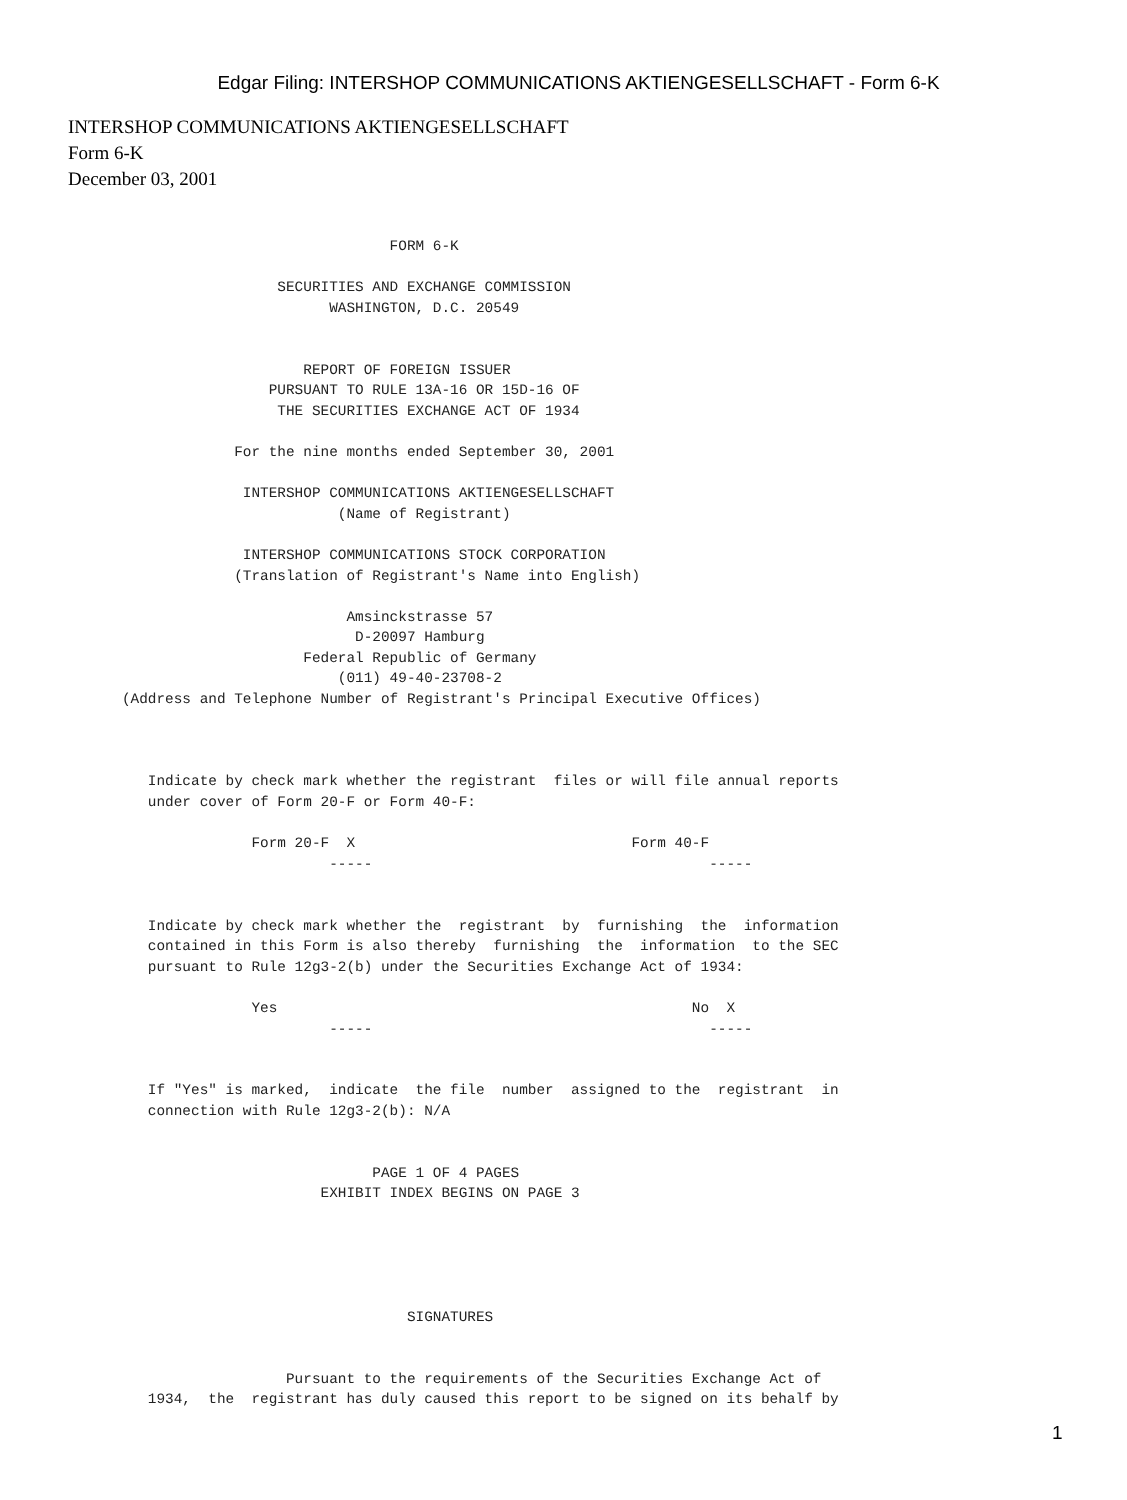Edgar Filing: INTERSHOP COMMUNICATIONS AKTIENGESELLSCHAFT - Form 6-K
INTERSHOP COMMUNICATIONS AKTIENGESELLSCHAFT
Form 6-K
December 03, 2001
                                  FORM 6-K

                     SECURITIES AND EXCHANGE COMMISSION
                           WASHINGTON, D.C. 20549


                        REPORT OF FOREIGN ISSUER
                    PURSUANT TO RULE 13A-16 OR 15D-16 OF
                     THE SECURITIES EXCHANGE ACT OF 1934

                For the nine months ended September 30, 2001

                 INTERSHOP COMMUNICATIONS AKTIENGESELLSCHAFT
                            (Name of Registrant)

                 INTERSHOP COMMUNICATIONS STOCK CORPORATION
                (Translation of Registrant's Name into English)

                             Amsinckstrasse 57
                              D-20097 Hamburg
                        Federal Republic of Germany
                            (011) 49-40-23708-2
   (Address and Telephone Number of Registrant's Principal Executive Offices)



      Indicate by check mark whether the registrant  files or will file annual reports
      under cover of Form 20-F or Form 40-F:

                  Form 20-F  X                                Form 40-F
                           -----                                       -----


      Indicate by check mark whether the  registrant  by  furnishing  the  information
      contained in this Form is also thereby  furnishing  the  information  to the SEC
      pursuant to Rule 12g3-2(b) under the Securities Exchange Act of 1934:

                  Yes                                                No  X
                           -----                                       -----


      If "Yes" is marked,  indicate  the file  number  assigned to the  registrant  in
      connection with Rule 12g3-2(b): N/A


                                PAGE 1 OF 4 PAGES
                          EXHIBIT INDEX BEGINS ON PAGE 3





                                    SIGNATURES


                      Pursuant to the requirements of the Securities Exchange Act of
      1934,  the  registrant has duly caused this report to be signed on its behalf by
1